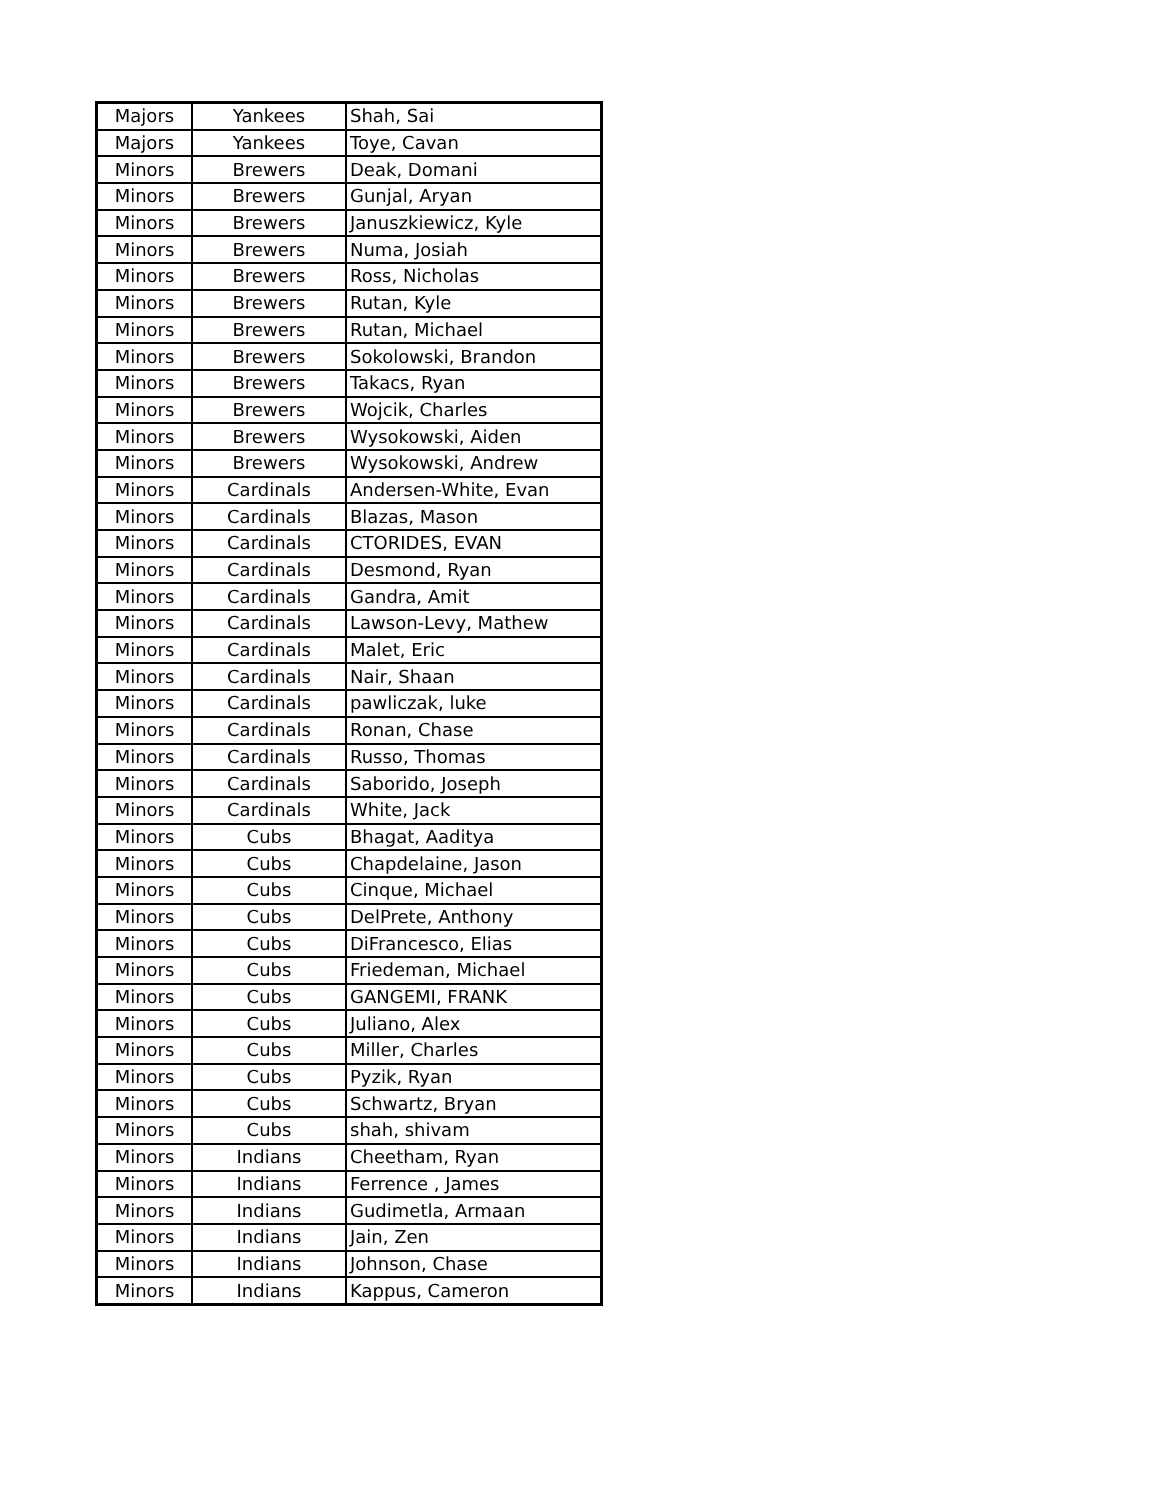| Majors | Yankees | Shah, Sai |
| Majors | Yankees | Toye, Cavan |
| Minors | Brewers | Deak, Domani |
| Minors | Brewers | Gunjal, Aryan |
| Minors | Brewers | Januszkiewicz, Kyle |
| Minors | Brewers | Numa, Josiah |
| Minors | Brewers | Ross, Nicholas |
| Minors | Brewers | Rutan, Kyle |
| Minors | Brewers | Rutan, Michael |
| Minors | Brewers | Sokolowski, Brandon |
| Minors | Brewers | Takacs, Ryan |
| Minors | Brewers | Wojcik, Charles |
| Minors | Brewers | Wysokowski, Aiden |
| Minors | Brewers | Wysokowski, Andrew |
| Minors | Cardinals | Andersen-White, Evan |
| Minors | Cardinals | Blazas, Mason |
| Minors | Cardinals | CTORIDES, EVAN |
| Minors | Cardinals | Desmond, Ryan |
| Minors | Cardinals | Gandra, Amit |
| Minors | Cardinals | Lawson-Levy, Mathew |
| Minors | Cardinals | Malet, Eric |
| Minors | Cardinals | Nair, Shaan |
| Minors | Cardinals | pawliczak, luke |
| Minors | Cardinals | Ronan, Chase |
| Minors | Cardinals | Russo, Thomas |
| Minors | Cardinals | Saborido, Joseph |
| Minors | Cardinals | White, Jack |
| Minors | Cubs | Bhagat, Aaditya |
| Minors | Cubs | Chapdelaine, Jason |
| Minors | Cubs | Cinque, Michael |
| Minors | Cubs | DelPrete, Anthony |
| Minors | Cubs | DiFrancesco, Elias |
| Minors | Cubs | Friedeman, Michael |
| Minors | Cubs | GANGEMI, FRANK |
| Minors | Cubs | Juliano, Alex |
| Minors | Cubs | Miller, Charles |
| Minors | Cubs | Pyzik, Ryan |
| Minors | Cubs | Schwartz, Bryan |
| Minors | Cubs | shah, shivam |
| Minors | Indians | Cheetham, Ryan |
| Minors | Indians | Ferrence , James |
| Minors | Indians | Gudimetla, Armaan |
| Minors | Indians | Jain, Zen |
| Minors | Indians | Johnson, Chase |
| Minors | Indians | Kappus, Cameron |